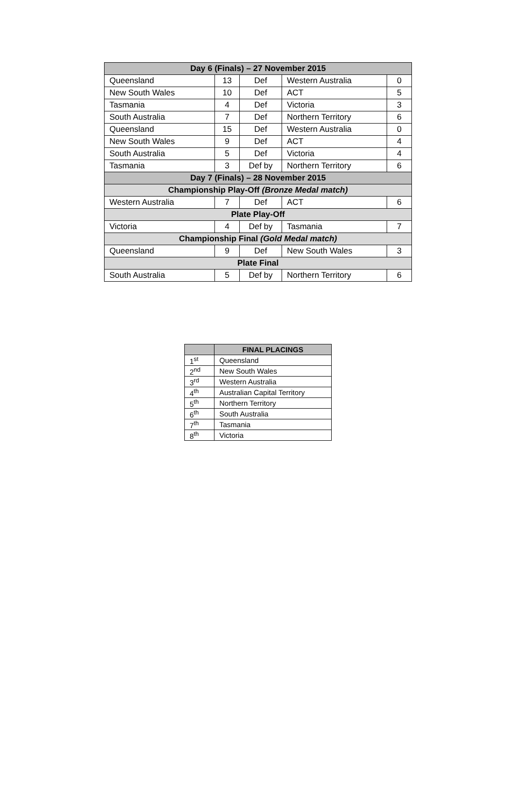| Day 6 (Finals) – 27 November 2015 | | | | |
| --- | --- | --- | --- | --- |
| Queensland | 13 | Def | Western Australia | 0 |
| New South Wales | 10 | Def | ACT | 5 |
| Tasmania | 4 | Def | Victoria | 3 |
| South Australia | 7 | Def | Northern Territory | 6 |
| Queensland | 15 | Def | Western Australia | 0 |
| New South Wales | 9 | Def | ACT | 4 |
| South Australia | 5 | Def | Victoria | 4 |
| Tasmania | 3 | Def by | Northern Territory | 6 |
| Day 7 (Finals) – 28 November 2015 | | | | |
| Championship Play-Off (Bronze Medal match) | | | | |
| Western Australia | 7 | Def | ACT | 6 |
| Plate Play-Off | | | | |
| Victoria | 4 | Def by | Tasmania | 7 |
| Championship Final (Gold Medal match) | | | | |
| Queensland | 9 | Def | New South Wales | 3 |
| Plate Final | | | | |
| South Australia | 5 | Def by | Northern Territory | 6 |
| | FINAL PLACINGS |
| --- | --- |
| 1<sup>st</sup> | Queensland |
| 2<sup>nd</sup> | New South Wales |
| 3<sup>rd</sup> | Western Australia |
| 4<sup>th</sup> | Australian Capital Territory |
| 5<sup>th</sup> | Northern Territory |
| 6<sup>th</sup> | South Australia |
| 7<sup>th</sup> | Tasmania |
| 8<sup>th</sup> | Victoria |